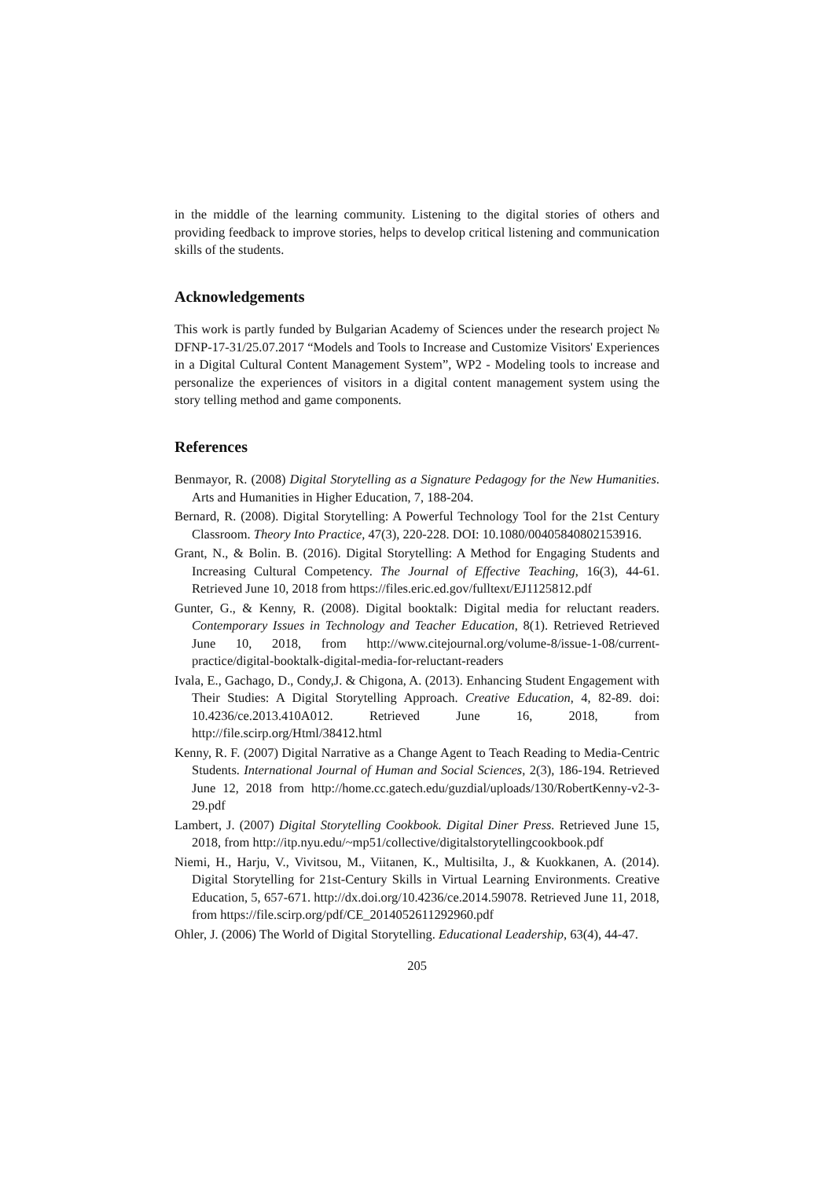in the middle of the learning community. Listening to the digital stories of others and providing feedback to improve stories, helps to develop critical listening and communication skills of the students.
Acknowledgements
This work is partly funded by Bulgarian Academy of Sciences under the research project № DFNP-17-31/25.07.2017 “Models and Tools to Increase and Customize Visitors' Experiences in a Digital Cultural Content Management System”, WP2 - Modeling tools to increase and personalize the experiences of visitors in a digital content management system using the story telling method and game components.
References
Benmayor, R. (2008) Digital Storytelling as a Signature Pedagogy for the New Humanities. Arts and Humanities in Higher Education, 7, 188-204.
Bernard, R. (2008). Digital Storytelling: A Powerful Technology Tool for the 21st Century Classroom. Theory Into Practice, 47(3), 220-228. DOI: 10.1080/00405840802153916.
Grant, N., & Bolin. B. (2016). Digital Storytelling: A Method for Engaging Students and Increasing Cultural Competency. The Journal of Effective Teaching, 16(3), 44-61. Retrieved June 10, 2018 from https://files.eric.ed.gov/fulltext/EJ1125812.pdf
Gunter, G., & Kenny, R. (2008). Digital booktalk: Digital media for reluctant readers. Contemporary Issues in Technology and Teacher Education, 8(1). Retrieved Retrieved June 10, 2018, from http://www.citejournal.org/volume-8/issue-1-08/current-practice/digital-booktalk-digital-media-for-reluctant-readers
Ivala, E., Gachago, D., Condy,J. & Chigona, A. (2013). Enhancing Student Engagement with Their Studies: A Digital Storytelling Approach. Creative Education, 4, 82-89. doi: 10.4236/ce.2013.410A012. Retrieved June 16, 2018, from http://file.scirp.org/Html/38412.html
Kenny, R. F. (2007) Digital Narrative as a Change Agent to Teach Reading to Media-Centric Students. International Journal of Human and Social Sciences, 2(3), 186-194. Retrieved June 12, 2018 from http://home.cc.gatech.edu/guzdial/uploads/130/RobertKenny-v2-3-29.pdf
Lambert, J. (2007) Digital Storytelling Cookbook. Digital Diner Press. Retrieved June 15, 2018, from http://itp.nyu.edu/~mp51/collective/digitalstorytellingcookbook.pdf
Niemi, H., Harju, V., Vivitsou, M., Viitanen, K., Multisilta, J., & Kuokkanen, A. (2014). Digital Storytelling for 21st-Century Skills in Virtual Learning Environments. Creative Education, 5, 657-671. http://dx.doi.org/10.4236/ce.2014.59078. Retrieved June 11, 2018, from https://file.scirp.org/pdf/CE_2014052611292960.pdf
Ohler, J. (2006) The World of Digital Storytelling. Educational Leadership, 63(4), 44-47.
205